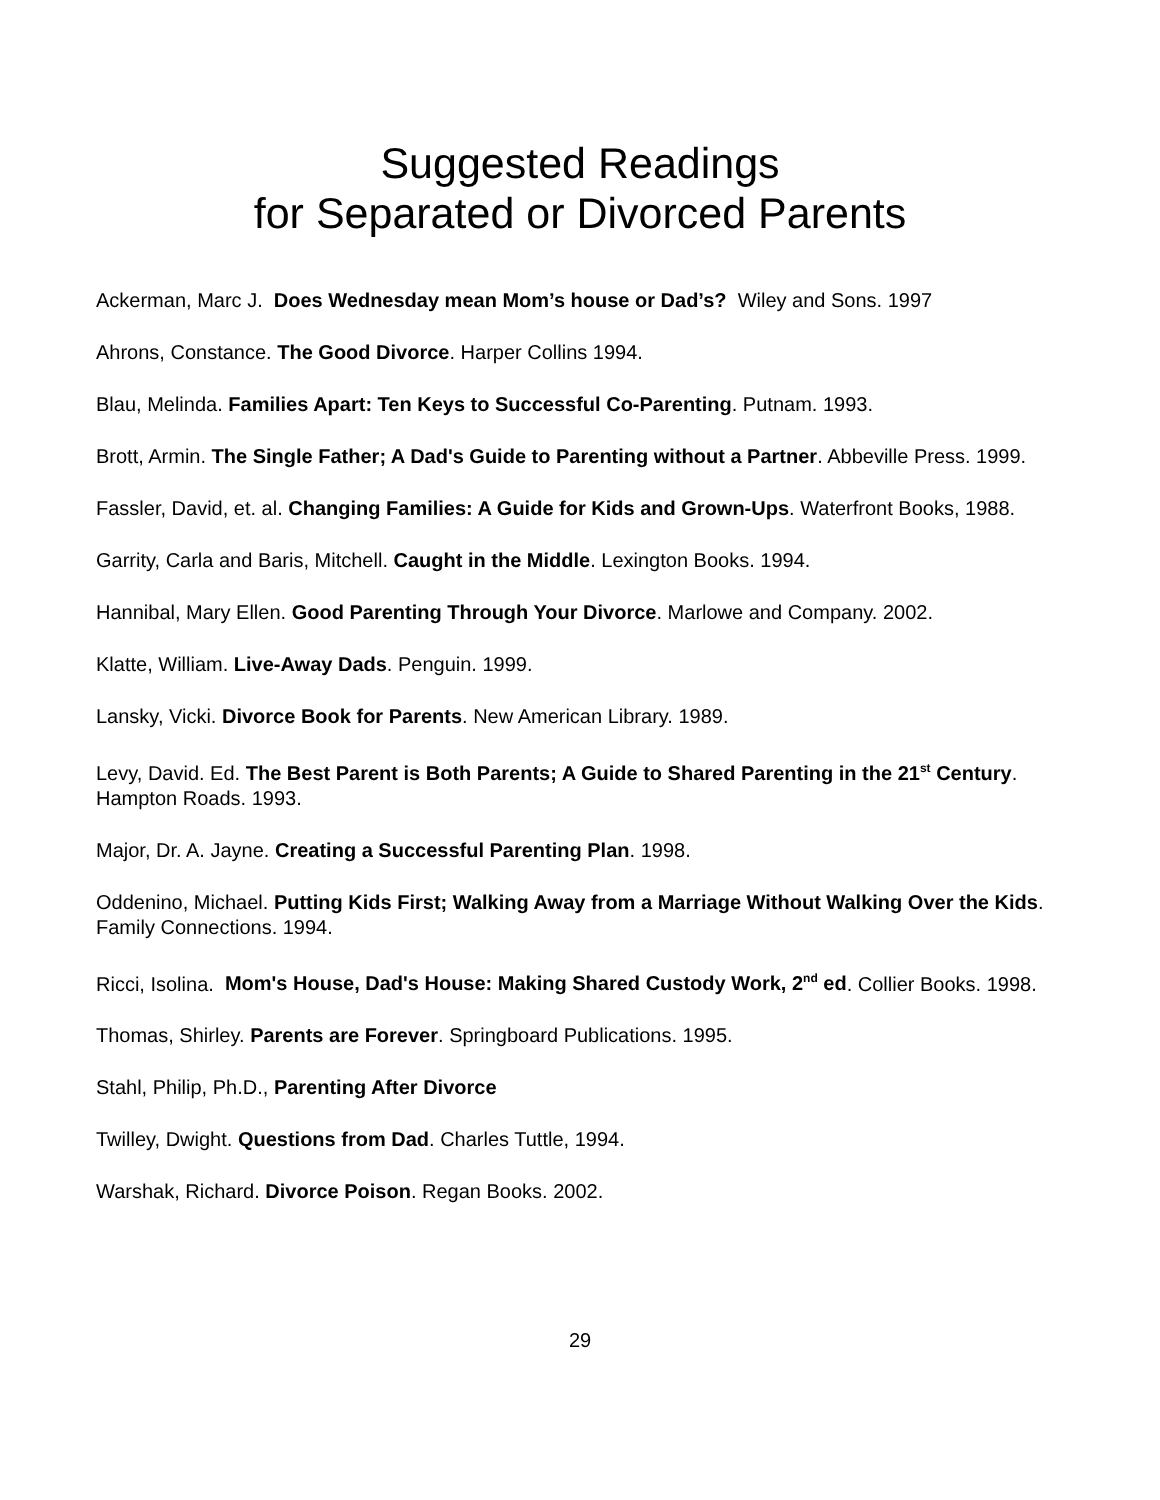Suggested Readings
for Separated or Divorced Parents
Ackerman, Marc J. Does Wednesday mean Mom’s house or Dad’s? Wiley and Sons. 1997
Ahrons, Constance. The Good Divorce. Harper Collins 1994.
Blau, Melinda. Families Apart: Ten Keys to Successful Co-Parenting. Putnam. 1993.
Brott, Armin. The Single Father; A Dad's Guide to Parenting without a Partner. Abbeville Press. 1999.
Fassler, David, et. al. Changing Families: A Guide for Kids and Grown-Ups. Waterfront Books, 1988.
Garrity, Carla and Baris, Mitchell. Caught in the Middle. Lexington Books. 1994.
Hannibal, Mary Ellen. Good Parenting Through Your Divorce. Marlowe and Company. 2002.
Klatte, William. Live-Away Dads. Penguin. 1999.
Lansky, Vicki. Divorce Book for Parents. New American Library. 1989.
Levy, David. Ed. The Best Parent is Both Parents; A Guide to Shared Parenting in the 21<sup>st</sup> Century. Hampton Roads. 1993.
Major, Dr. A. Jayne. Creating a Successful Parenting Plan. 1998.
Oddenino, Michael. Putting Kids First; Walking Away from a Marriage Without Walking Over the Kids. Family Connections. 1994.
Ricci, Isolina. Mom's House, Dad's House: Making Shared Custody Work, 2<sup>nd</sup> ed. Collier Books. 1998.
Thomas, Shirley. Parents are Forever. Springboard Publications. 1995.
Stahl, Philip, Ph.D., Parenting After Divorce
Twilley, Dwight. Questions from Dad. Charles Tuttle, 1994.
Warshak, Richard. Divorce Poison. Regan Books. 2002.
29